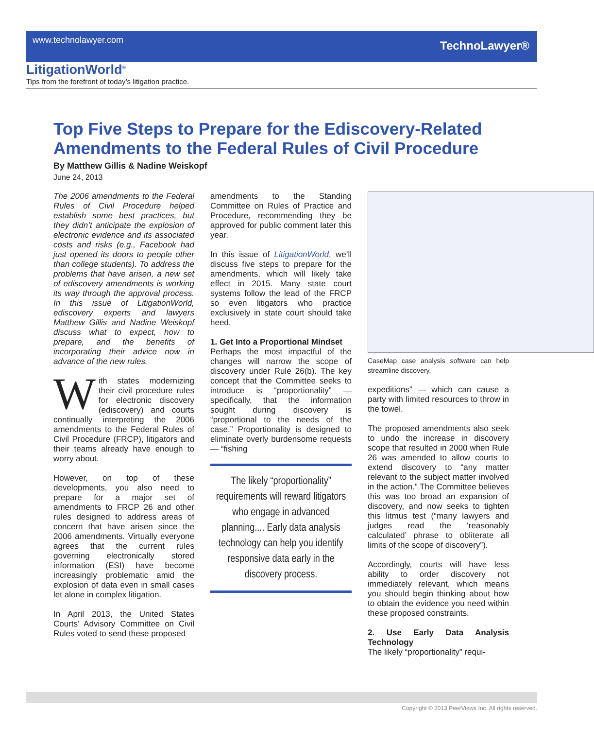www.technolawyer.com
TechnoLawyer®
LitigationWorld<sup>®</sup>
Tips from the forefront of today’s litigation practice.
Top Five Steps to Prepare for the Ediscovery-Related Amendments to the Federal Rules of Civil Procedure
By Matthew Gillis & Nadine Weiskopf
June 24, 2013
The 2006 amendments to the Federal Rules of Civil Procedure helped establish some best practices, but they didn’t anticipate the explosion of electronic evidence and its associated costs and risks (e.g., Facebook had just opened its doors to people other than college students). To address the problems that have arisen, a new set of ediscovery amendments is working its way through the approval process. In this issue of LitigationWorld, ediscovery experts and lawyers Matthew Gillis and Nadine Weiskopf discuss what to expect, how to prepare, and the benefits of incorporating their advice now in advance of the new rules.
With states modernizing their civil procedure rules for electronic discovery (ediscovery) and courts continually interpreting the 2006 amendments to the Federal Rules of Civil Procedure (FRCP), litigators and their teams already have enough to worry about.
However, on top of these developments, you also need to prepare for a major set of amendments to FRCP 26 and other rules designed to address areas of concern that have arisen since the 2006 amendments. Virtually everyone agrees that the current rules governing electronically stored information (ESI) have become increasingly problematic amid the explosion of data even in small cases let alone in complex litigation.
In April 2013, the United States Courts’ Advisory Committee on Civil Rules voted to send these proposed
amendments to the Standing Committee on Rules of Practice and Procedure, recommending they be approved for public comment later this year.
In this issue of LitigationWorld, we’ll discuss five steps to prepare for the amendments, which will likely take effect in 2015. Many state court systems follow the lead of the FRCP so even litigators who practice exclusively in state court should take heed.
1. Get Into a Proportional Mindset
Perhaps the most impactful of the changes will narrow the scope of discovery under Rule 26(b). The key concept that the Committee seeks to introduce is “proportionality” — specifically, that the information sought during discovery is “proportional to the needs of the case.” Proportionality is designed to eliminate overly burdensome requests — “fishing
The likely “proportionality” requirements will reward litigators who engage in advanced planning.... Early data analysis technology can help you identify responsive data early in the discovery process.
CaseMap case analysis software can help streamline discovery.
expeditions” — which can cause a party with limited resources to throw in the towel.
The proposed amendments also seek to undo the increase in discovery scope that resulted in 2000 when Rule 26 was amended to allow courts to extend discovery to “any matter relevant to the subject matter involved in the action.” The Committee believes this was too broad an expansion of discovery, and now seeks to tighten this litmus test (“many lawyers and judges read the ‘reasonably calculated’ phrase to obliterate all limits of the scope of discovery”).
Accordingly, courts will have less ability to order discovery not immediately relevant, which means you should begin thinking about how to obtain the evidence you need within these proposed constraints.
2. Use Early Data Analysis Technology
The likely “proportionality” requi-
Copyright © 2013 PeerViews Inc. All rights reserved.